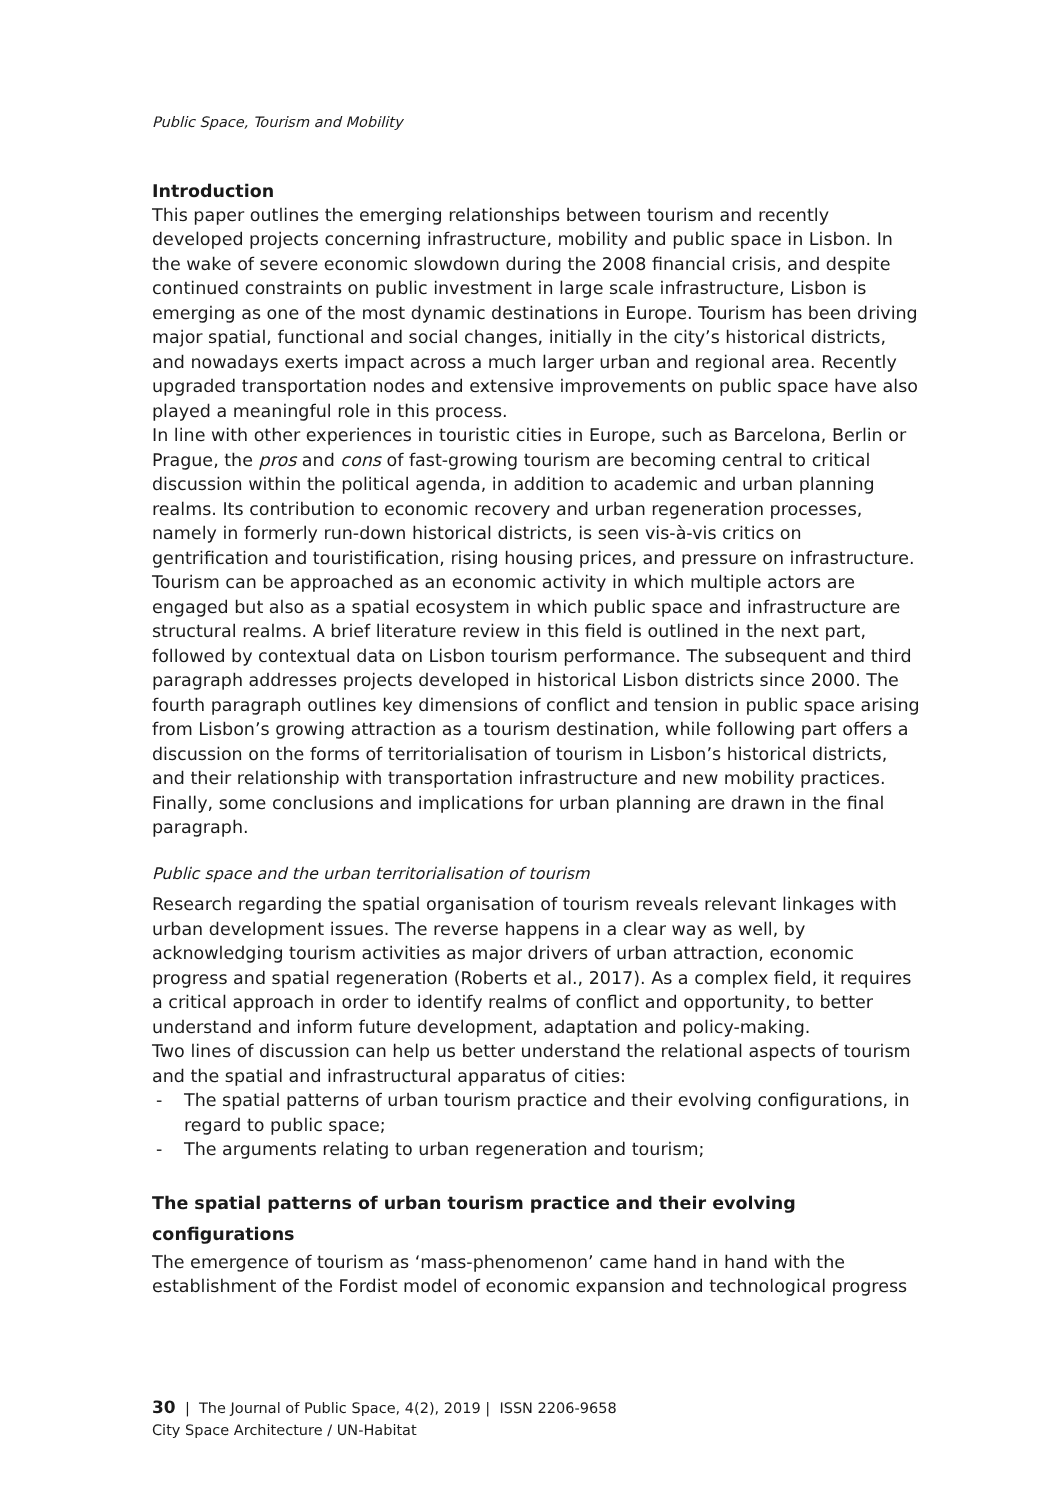Public Space, Tourism and Mobility
Introduction
This paper outlines the emerging relationships between tourism and recently developed projects concerning infrastructure, mobility and public space in Lisbon. In the wake of severe economic slowdown during the 2008 financial crisis, and despite continued constraints on public investment in large scale infrastructure, Lisbon is emerging as one of the most dynamic destinations in Europe. Tourism has been driving major spatial, functional and social changes, initially in the city’s historical districts, and nowadays exerts impact across a much larger urban and regional area. Recently upgraded transportation nodes and extensive improvements on public space have also played a meaningful role in this process.
In line with other experiences in touristic cities in Europe, such as Barcelona, Berlin or Prague, the pros and cons of fast-growing tourism are becoming central to critical discussion within the political agenda, in addition to academic and urban planning realms. Its contribution to economic recovery and urban regeneration processes, namely in formerly run-down historical districts, is seen vis-à-vis critics on gentrification and touristification, rising housing prices, and pressure on infrastructure.
Tourism can be approached as an economic activity in which multiple actors are engaged but also as a spatial ecosystem in which public space and infrastructure are structural realms. A brief literature review in this field is outlined in the next part, followed by contextual data on Lisbon tourism performance. The subsequent and third paragraph addresses projects developed in historical Lisbon districts since 2000. The fourth paragraph outlines key dimensions of conflict and tension in public space arising from Lisbon’s growing attraction as a tourism destination, while following part offers a discussion on the forms of territorialisation of tourism in Lisbon’s historical districts, and their relationship with transportation infrastructure and new mobility practices. Finally, some conclusions and implications for urban planning are drawn in the final paragraph.
Public space and the urban territorialisation of tourism
Research regarding the spatial organisation of tourism reveals relevant linkages with urban development issues. The reverse happens in a clear way as well, by acknowledging tourism activities as major drivers of urban attraction, economic progress and spatial regeneration (Roberts et al., 2017). As a complex field, it requires a critical approach in order to identify realms of conflict and opportunity, to better understand and inform future development, adaptation and policy-making.
Two lines of discussion can help us better understand the relational aspects of tourism and the spatial and infrastructural apparatus of cities:
- The spatial patterns of urban tourism practice and their evolving configurations, in regard to public space;
- The arguments relating to urban regeneration and tourism;
The spatial patterns of urban tourism practice and their evolving configurations
The emergence of tourism as ‘mass-phenomenon’ came hand in hand with the establishment of the Fordist model of economic expansion and technological progress
30 | The Journal of Public Space, 4(2), 2019 | ISSN 2206-9658
City Space Architecture / UN-Habitat